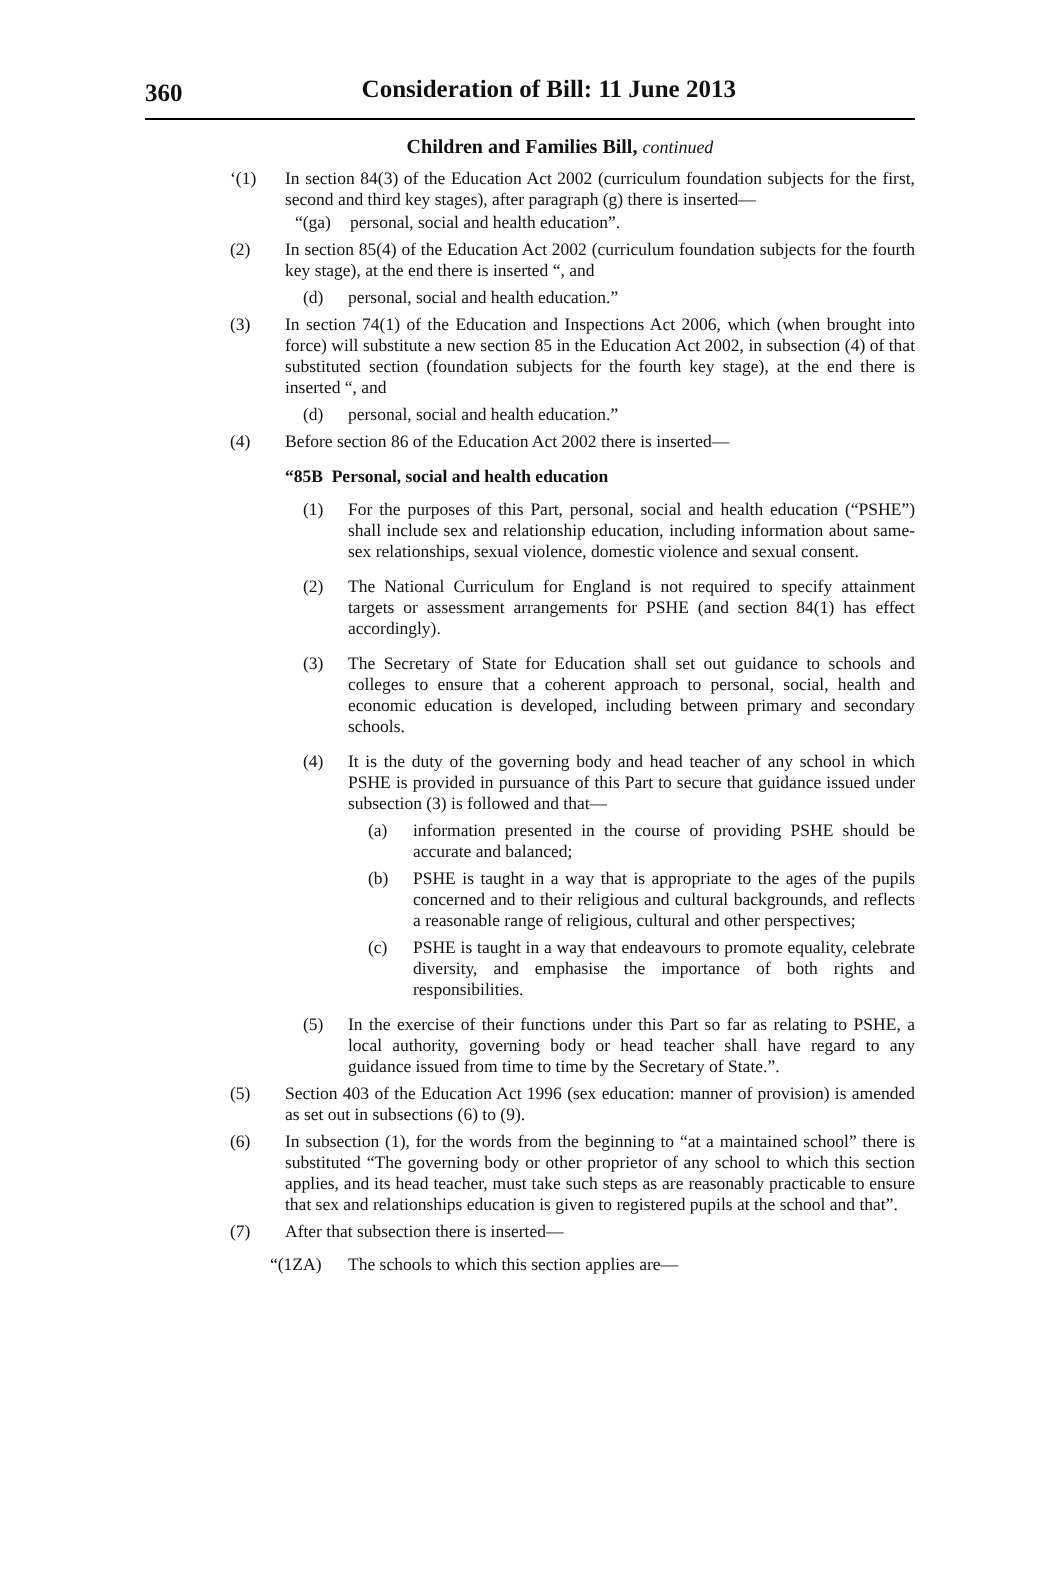360
Consideration of Bill: 11 June 2013
Children and Families Bill, continued
‘(1) In section 84(3) of the Education Act 2002 (curriculum foundation subjects for the first, second and third key stages), after paragraph (g) there is inserted—
“(ga) personal, social and health education”.
(2) In section 85(4) of the Education Act 2002 (curriculum foundation subjects for the fourth key stage), at the end there is inserted “, and
(d) personal, social and health education.”
(3) In section 74(1) of the Education and Inspections Act 2006, which (when brought into force) will substitute a new section 85 in the Education Act 2002, in subsection (4) of that substituted section (foundation subjects for the fourth key stage), at the end there is inserted “, and
(d) personal, social and health education.”
(4) Before section 86 of the Education Act 2002 there is inserted—
“85B Personal, social and health education
(1) For the purposes of this Part, personal, social and health education (“PSHE”) shall include sex and relationship education, including information about same-sex relationships, sexual violence, domestic violence and sexual consent.
(2) The National Curriculum for England is not required to specify attainment targets or assessment arrangements for PSHE (and section 84(1) has effect accordingly).
(3) The Secretary of State for Education shall set out guidance to schools and colleges to ensure that a coherent approach to personal, social, health and economic education is developed, including between primary and secondary schools.
(4) It is the duty of the governing body and head teacher of any school in which PSHE is provided in pursuance of this Part to secure that guidance issued under subsection (3) is followed and that—
(a) information presented in the course of providing PSHE should be accurate and balanced;
(b) PSHE is taught in a way that is appropriate to the ages of the pupils concerned and to their religious and cultural backgrounds, and reflects a reasonable range of religious, cultural and other perspectives;
(c) PSHE is taught in a way that endeavours to promote equality, celebrate diversity, and emphasise the importance of both rights and responsibilities.
(5) In the exercise of their functions under this Part so far as relating to PSHE, a local authority, governing body or head teacher shall have regard to any guidance issued from time to time by the Secretary of State.”.
(5) Section 403 of the Education Act 1996 (sex education: manner of provision) is amended as set out in subsections (6) to (9).
(6) In subsection (1), for the words from the beginning to “at a maintained school” there is substituted “The governing body or other proprietor of any school to which this section applies, and its head teacher, must take such steps as are reasonably practicable to ensure that sex and relationships education is given to registered pupils at the school and that”.
(7) After that subsection there is inserted—
“(1ZA) The schools to which this section applies are—